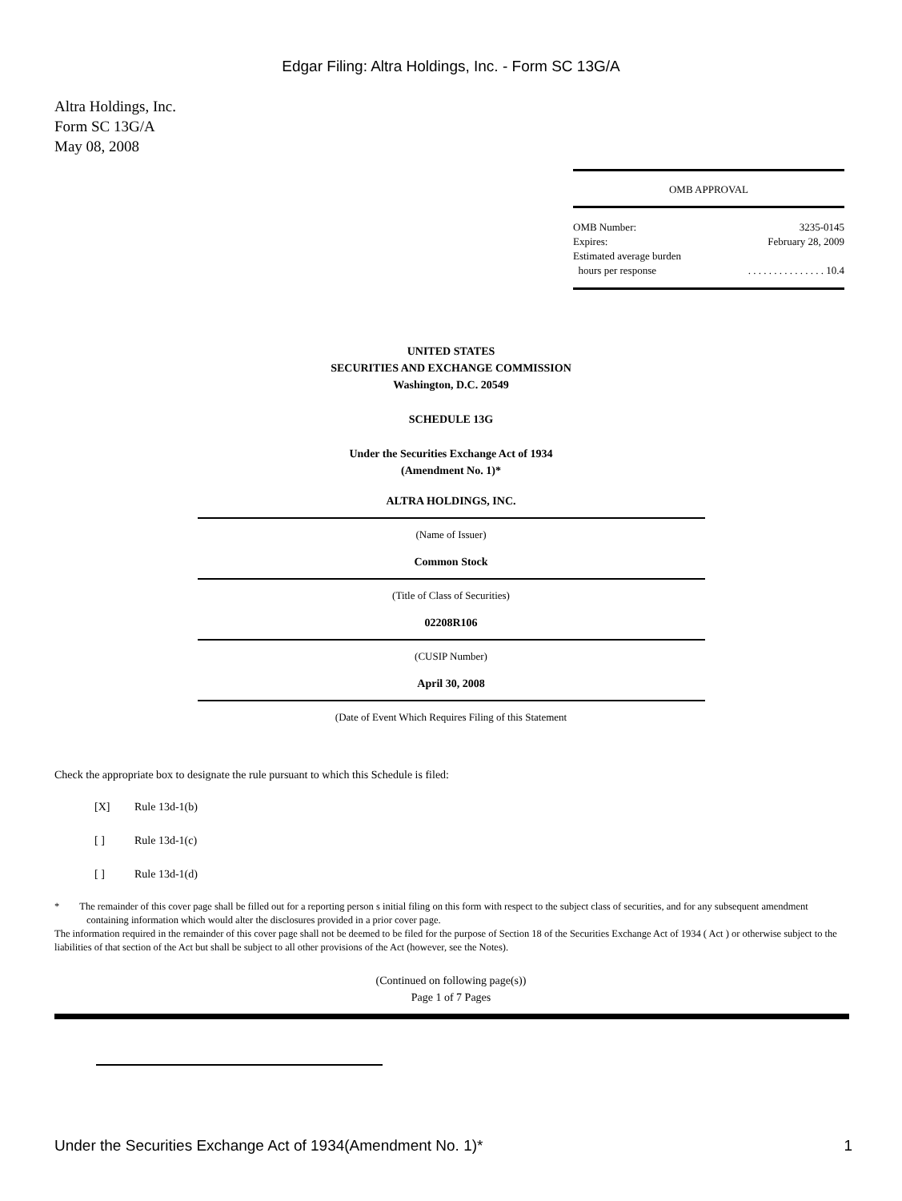Edgar Filing: Altra Holdings, Inc. - Form SC 13G/A
Altra Holdings, Inc.
Form SC 13G/A
May 08, 2008
OMB APPROVAL
| OMB Number: | 3235-0145 |
| Expires: | February 28, 2009 |
| Estimated average burden | |
| hours per response | . . . . . . . . . . . . . . . 10.4 |
UNITED STATES
SECURITIES AND EXCHANGE COMMISSION
Washington, D.C. 20549
SCHEDULE 13G
Under the Securities Exchange Act of 1934
(Amendment No. 1)*
ALTRA HOLDINGS, INC.
(Name of Issuer)
Common Stock
(Title of Class of Securities)
02208R106
(CUSIP Number)
April 30, 2008
(Date of Event Which Requires Filing of this Statement
Check the appropriate box to designate the rule pursuant to which this Schedule is filed:
[X] Rule 13d-1(b)
[ ] Rule 13d-1(c)
[ ] Rule 13d-1(d)
* The remainder of this cover page shall be filled out for a reporting person s initial filing on this form with respect to the subject class of securities, and for any subsequent amendment containing information which would alter the disclosures provided in a prior cover page.
The information required in the remainder of this cover page shall not be deemed to be filed for the purpose of Section 18 of the Securities Exchange Act of 1934 ( Act ) or otherwise subject to the liabilities of that section of the Act but shall be subject to all other provisions of the Act (however, see the Notes).
(Continued on following page(s))
Page 1 of 7 Pages
Under the Securities Exchange Act of 1934(Amendment No. 1)* 1